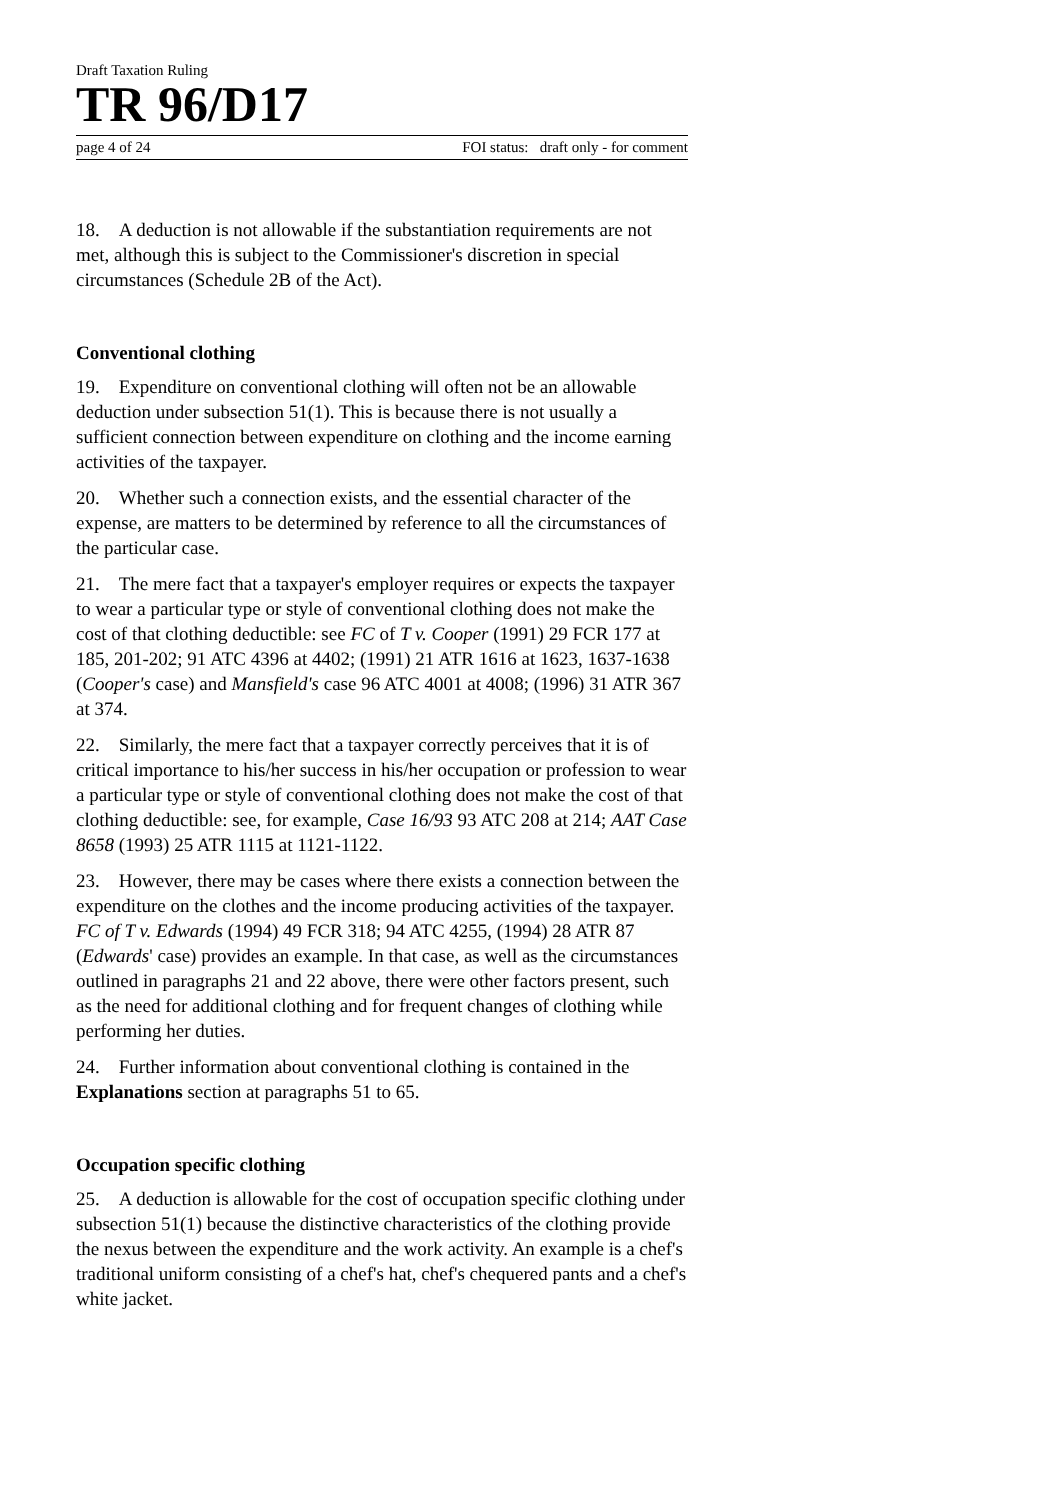Draft Taxation Ruling
TR 96/D17
page 4 of 24 FOI status: draft only - for comment
18. A deduction is not allowable if the substantiation requirements are not met, although this is subject to the Commissioner's discretion in special circumstances (Schedule 2B of the Act).
Conventional clothing
19. Expenditure on conventional clothing will often not be an allowable deduction under subsection 51(1). This is because there is not usually a sufficient connection between expenditure on clothing and the income earning activities of the taxpayer.
20. Whether such a connection exists, and the essential character of the expense, are matters to be determined by reference to all the circumstances of the particular case.
21. The mere fact that a taxpayer's employer requires or expects the taxpayer to wear a particular type or style of conventional clothing does not make the cost of that clothing deductible: see FC of T v. Cooper (1991) 29 FCR 177 at 185, 201-202; 91 ATC 4396 at 4402; (1991) 21 ATR 1616 at 1623, 1637-1638 (Cooper's case) and Mansfield's case 96 ATC 4001 at 4008; (1996) 31 ATR 367 at 374.
22. Similarly, the mere fact that a taxpayer correctly perceives that it is of critical importance to his/her success in his/her occupation or profession to wear a particular type or style of conventional clothing does not make the cost of that clothing deductible: see, for example, Case 16/93 93 ATC 208 at 214; AAT Case 8658 (1993) 25 ATR 1115 at 1121-1122.
23. However, there may be cases where there exists a connection between the expenditure on the clothes and the income producing activities of the taxpayer. FC of T v. Edwards (1994) 49 FCR 318; 94 ATC 4255, (1994) 28 ATR 87 (Edwards' case) provides an example. In that case, as well as the circumstances outlined in paragraphs 21 and 22 above, there were other factors present, such as the need for additional clothing and for frequent changes of clothing while performing her duties.
24. Further information about conventional clothing is contained in the Explanations section at paragraphs 51 to 65.
Occupation specific clothing
25. A deduction is allowable for the cost of occupation specific clothing under subsection 51(1) because the distinctive characteristics of the clothing provide the nexus between the expenditure and the work activity. An example is a chef's traditional uniform consisting of a chef's hat, chef's chequered pants and a chef's white jacket.